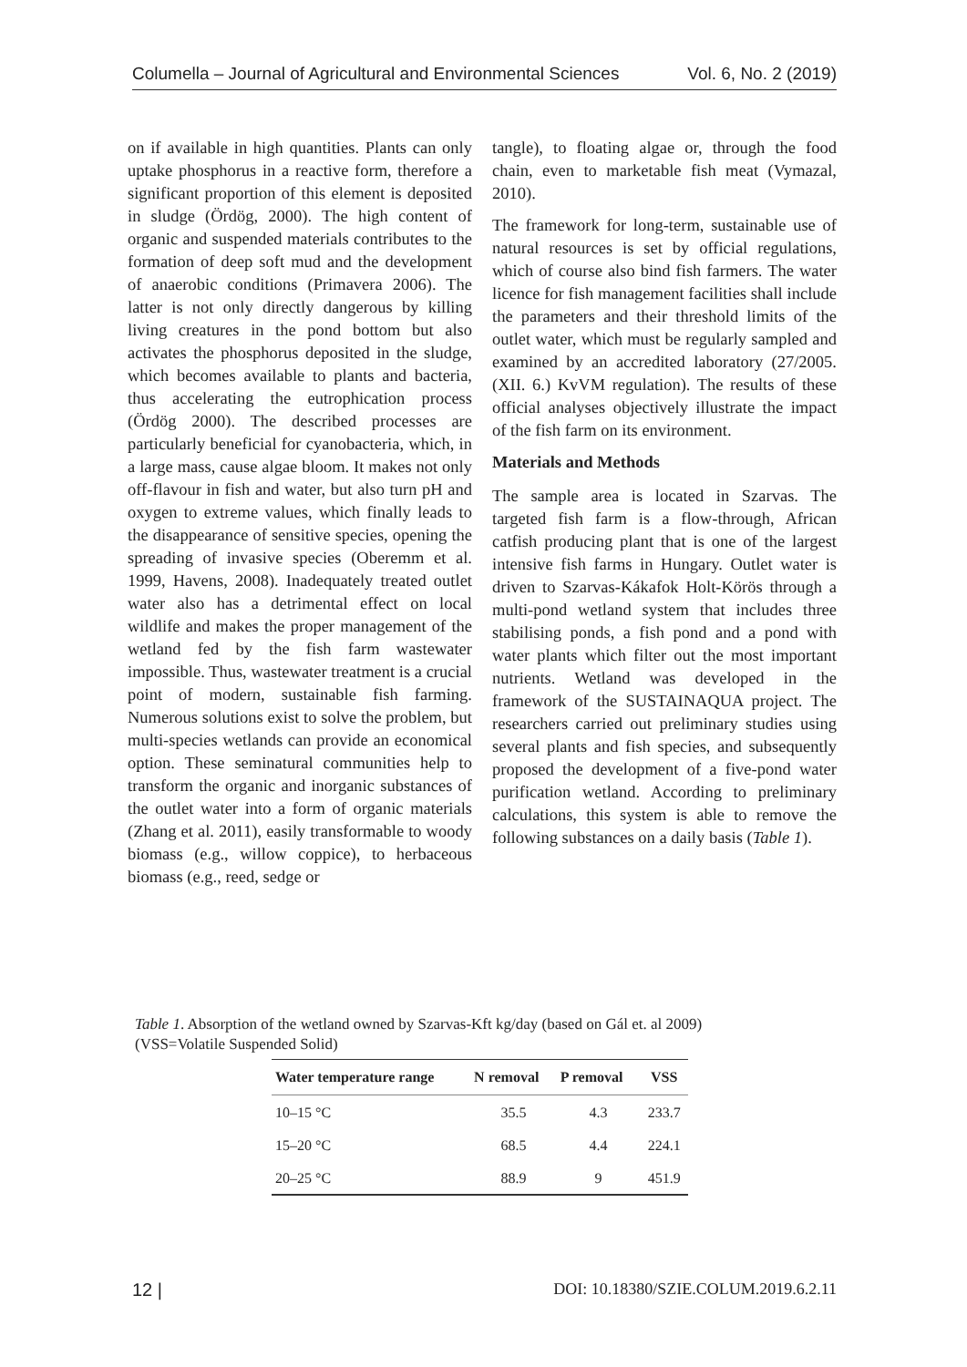Columella – Journal of Agricultural and Environmental Sciences Vol. 6, No. 2 (2019)
on if available in high quantities. Plants can only uptake phosphorus in a reactive form, therefore a significant proportion of this element is deposited in sludge (Ördög, 2000). The high content of organic and suspended materials contributes to the formation of deep soft mud and the development of anaerobic conditions (Primavera 2006). The latter is not only directly dangerous by killing living creatures in the pond bottom but also activates the phosphorus deposited in the sludge, which becomes available to plants and bacteria, thus accelerating the eutrophication process (Ördög 2000). The described processes are particularly beneficial for cyanobacteria, which, in a large mass, cause algae bloom. It makes not only off-flavour in fish and water, but also turn pH and oxygen to extreme values, which finally leads to the disappearance of sensitive species, opening the spreading of invasive species (Oberemm et al. 1999, Havens, 2008). Inadequately treated outlet water also has a detrimental effect on local wildlife and makes the proper management of the wetland fed by the fish farm wastewater impossible. Thus, wastewater treatment is a crucial point of modern, sustainable fish farming. Numerous solutions exist to solve the problem, but multi-species wetlands can provide an economical option. These seminatural communities help to transform the organic and inorganic substances of the outlet water into a form of organic materials (Zhang et al. 2011), easily transformable to woody biomass (e.g., willow coppice), to herbaceous biomass (e.g., reed, sedge or
tangle), to floating algae or, through the food chain, even to marketable fish meat (Vymazal, 2010).
The framework for long-term, sustainable use of natural resources is set by official regulations, which of course also bind fish farmers. The water licence for fish management facilities shall include the parameters and their threshold limits of the outlet water, which must be regularly sampled and examined by an accredited laboratory (27/2005. (XII. 6.) KvVM regulation). The results of these official analyses objectively illustrate the impact of the fish farm on its environment.
Materials and Methods
The sample area is located in Szarvas. The targeted fish farm is a flow-through, African catfish producing plant that is one of the largest intensive fish farms in Hungary. Outlet water is driven to Szarvas-Kákafok Holt-Körös through a multi-pond wetland system that includes three stabilising ponds, a fish pond and a pond with water plants which filter out the most important nutrients. Wetland was developed in the framework of the SUSTAINAQUA project. The researchers carried out preliminary studies using several plants and fish species, and subsequently proposed the development of a five-pond water purification wetland. According to preliminary calculations, this system is able to remove the following substances on a daily basis (Table 1).
Table 1. Absorption of the wetland owned by Szarvas-Kft kg/day (based on Gál et. al 2009)
(VSS=Volatile Suspended Solid)
| Water temperature range | N removal | P removal | VSS |
| --- | --- | --- | --- |
| 10–15 °C | 35.5 | 4.3 | 233.7 |
| 15–20 °C | 68.5 | 4.4 | 224.1 |
| 20–25 °C | 88.9 | 9 | 451.9 |
12 | DOI: 10.18380/SZIE.COLUM.2019.6.2.11